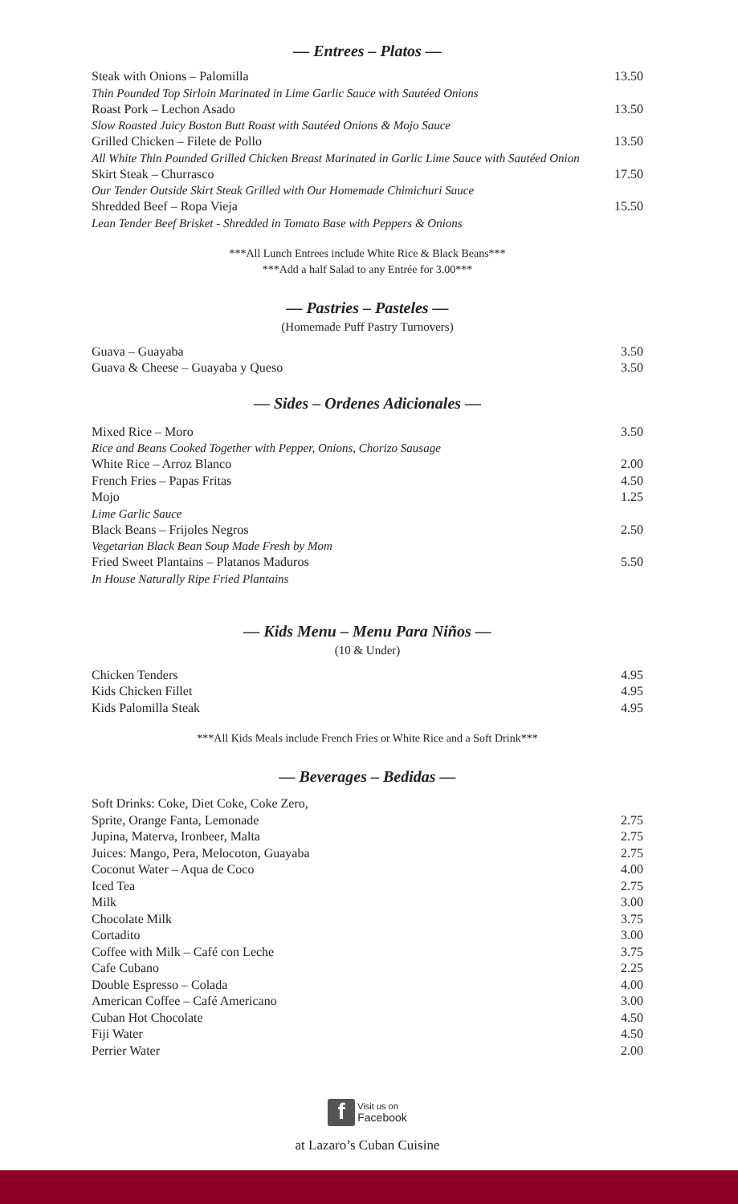— Entrees – Platos —
| Steak with Onions – Palomilla | 13.50 |
| Thin Pounded Top Sirloin Marinated in Lime Garlic Sauce with Sautéed Onions | |
| Roast Pork – Lechon Asado | 13.50 |
| Slow Roasted Juicy Boston Butt Roast with Sautéed Onions & Mojo Sauce | |
| Grilled Chicken – Filete de Pollo | 13.50 |
| All White Thin Pounded Grilled Chicken Breast Marinated in Garlic Lime Sauce with Sautéed Onion | |
| Skirt Steak – Churrasco | 17.50 |
| Our Tender Outside Skirt Steak Grilled with Our Homemade Chimichuri Sauce | |
| Shredded Beef – Ropa Vieja | 15.50 |
| Lean Tender Beef Brisket - Shredded in Tomato Base with Peppers & Onions | |
***All Lunch Entrees include White Rice & Black Beans***
***Add a half Salad to any Entrée for 3.00***
— Pastries – Pasteles —
(Homemade Puff Pastry Turnovers)
| Guava – Guayaba | 3.50 |
| Guava & Cheese – Guayaba y Queso | 3.50 |
— Sides – Ordenes Adicionales —
| Mixed Rice – Moro | 3.50 |
| Rice and Beans Cooked Together with Pepper, Onions, Chorizo Sausage | |
| White Rice – Arroz Blanco | 2.00 |
| French Fries – Papas Fritas | 4.50 |
| Mojo | 1.25 |
| Lime Garlic Sauce | |
| Black Beans – Frijoles Negros | 2.50 |
| Vegetarian Black Bean Soup Made Fresh by Mom | |
| Fried Sweet Plantains – Platanos Maduros | 5.50 |
| In House Naturally Ripe Fried Plantains | |
— Kids Menu – Menu Para Niños —
(10 & Under)
| Chicken Tenders | 4.95 |
| Kids Chicken Fillet | 4.95 |
| Kids Palomilla Steak | 4.95 |
***All Kids Meals include French Fries or White Rice and a Soft Drink***
— Beverages – Bedidas —
| Soft Drinks: Coke, Diet Coke, Coke Zero, | |
| Sprite, Orange Fanta, Lemonade | 2.75 |
| Jupina, Materva, Ironbeer, Malta | 2.75 |
| Juices: Mango, Pera, Melocoton, Guayaba | 2.75 |
| Coconut Water – Aqua de Coco | 4.00 |
| Iced Tea | 2.75 |
| Milk | 3.00 |
| Chocolate Milk | 3.75 |
| Cortadito | 3.00 |
| Coffee with Milk – Café con Leche | 3.75 |
| Cafe Cubano | 2.25 |
| Double Espresso – Colada | 4.00 |
| American Coffee – Café Americano | 3.00 |
| Cuban Hot Chocolate | 4.50 |
| Fiji Water | 4.50 |
| Perrier Water | 2.00 |
f Visit us on
Facebook
at Lazaro’s Cuban Cuisine